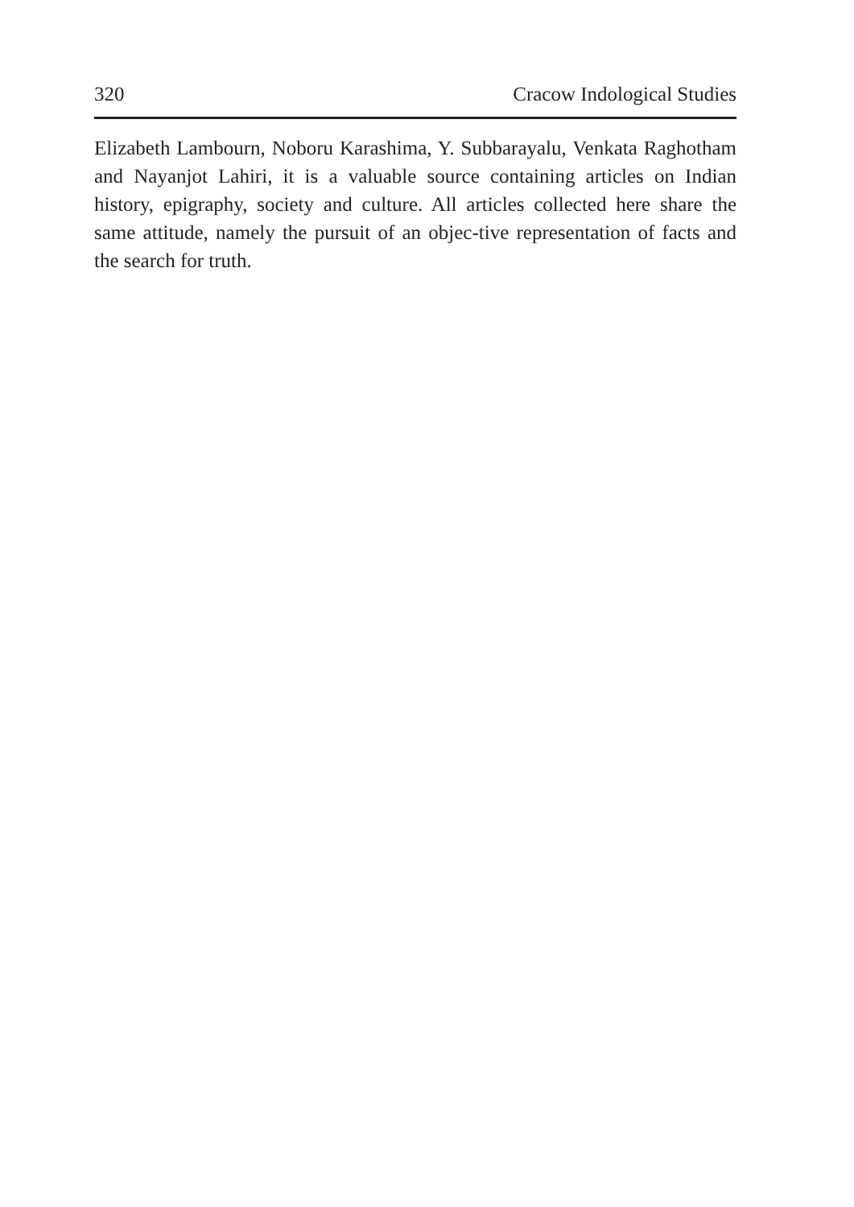320 Cracow Indological Studies
Elizabeth Lambourn, Noboru Karashima, Y. Subbarayalu, Venkata Raghotham and Nayanjot Lahiri, it is a valuable source containing articles on Indian history, epigraphy, society and culture. All articles collected here share the same attitude, namely the pursuit of an objec-tive representation of facts and the search for truth.